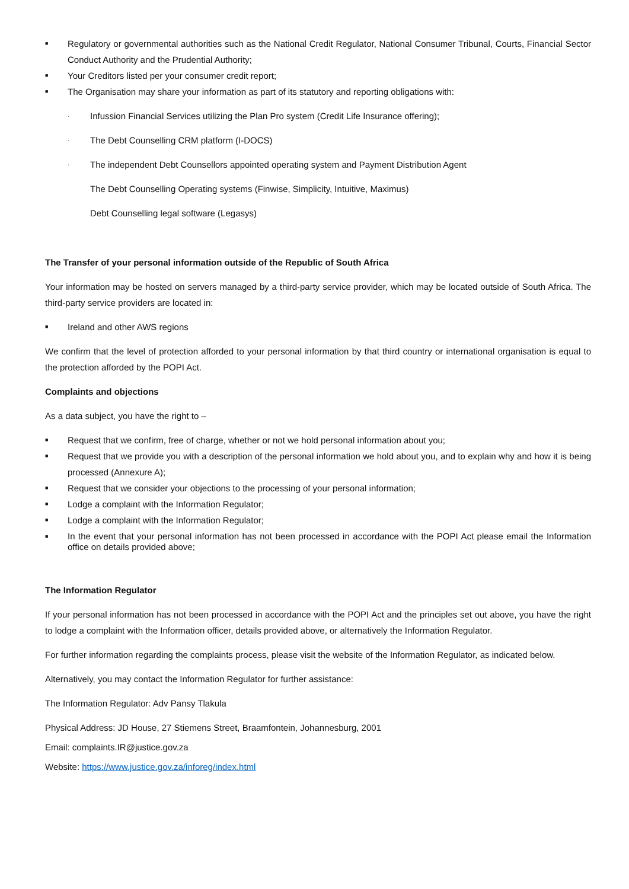■ Regulatory or governmental authorities such as the National Credit Regulator, National Consumer Tribunal, Courts, Financial Sector Conduct Authority and the Prudential Authority;
■ Your Creditors listed per your consumer credit report;
■ The Organisation may share your information as part of its statutory and reporting obligations with:
· Infussion Financial Services utilizing the Plan Pro system (Credit Life Insurance offering);
· The Debt Counselling CRM platform (I-DOCS)
· The independent Debt Counsellors appointed operating system and Payment Distribution Agent
The Debt Counselling Operating systems (Finwise, Simplicity, Intuitive, Maximus)
Debt Counselling legal software (Legasys)
The Transfer of your personal information outside of the Republic of South Africa
Your information may be hosted on servers managed by a third-party service provider, which may be located outside of South Africa. The third-party service providers are located in:
■ Ireland and other AWS regions
We confirm that the level of protection afforded to your personal information by that third country or international organisation is equal to the protection afforded by the POPI Act.
Complaints and objections
As a data subject, you have the right to –
■ Request that we confirm, free of charge, whether or not we hold personal information about you;
■ Request that we provide you with a description of the personal information we hold about you, and to explain why and how it is being processed (Annexure A);
■ Request that we consider your objections to the processing of your personal information;
■ Lodge a complaint with the Information Regulator;
■ Lodge a complaint with the Information Regulator;
■ In the event that your personal information has not been processed in accordance with the POPI Act please email the Information office on details provided above;
The Information Regulator
If your personal information has not been processed in accordance with the POPI Act and the principles set out above, you have the right to lodge a complaint with the Information officer, details provided above, or alternatively the Information Regulator.
For further information regarding the complaints process, please visit the website of the Information Regulator, as indicated below.
Alternatively, you may contact the Information Regulator for further assistance:
The Information Regulator: Adv Pansy Tlakula
Physical Address: JD House, 27 Stiemens Street, Braamfontein, Johannesburg, 2001
Email: complaints.IR@justice.gov.za
Website: https://www.justice.gov.za/inforeg/index.html